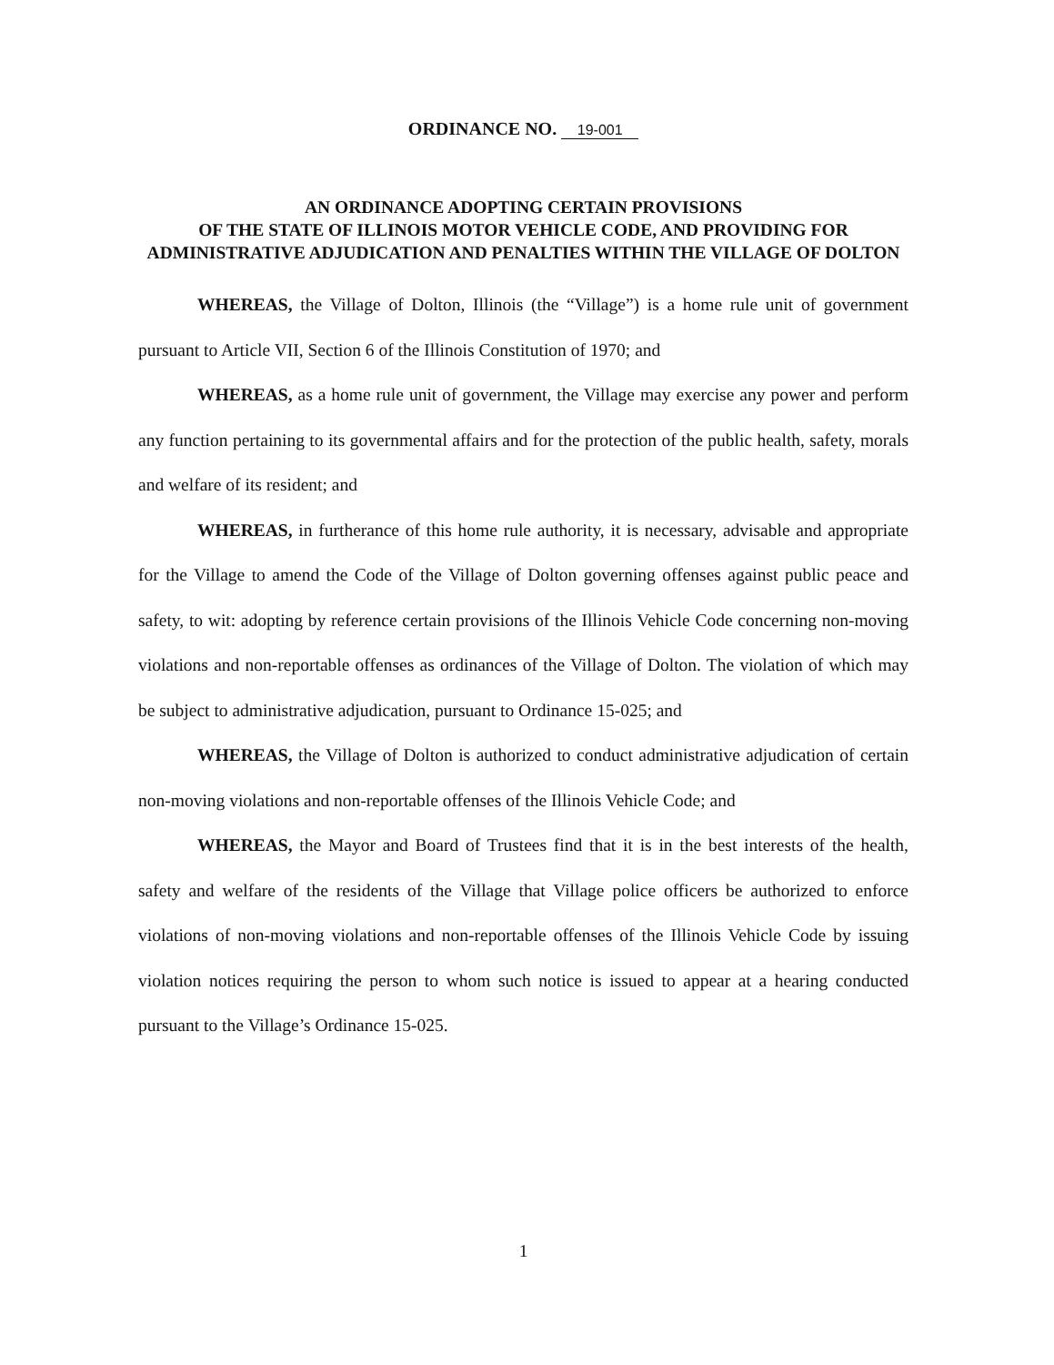ORDINANCE NO. 19-001
AN ORDINANCE ADOPTING CERTAIN PROVISIONS
OF THE STATE OF ILLINOIS MOTOR VEHICLE CODE, AND PROVIDING FOR ADMINISTRATIVE ADJUDICATION AND PENALTIES WITHIN THE VILLAGE OF DOLTON
WHEREAS, the Village of Dolton, Illinois (the “Village”) is a home rule unit of government pursuant to Article VII, Section 6 of the Illinois Constitution of 1970; and
WHEREAS, as a home rule unit of government, the Village may exercise any power and perform any function pertaining to its governmental affairs and for the protection of the public health, safety, morals and welfare of its resident; and
WHEREAS, in furtherance of this home rule authority, it is necessary, advisable and appropriate for the Village to amend the Code of the Village of Dolton governing offenses against public peace and safety, to wit: adopting by reference certain provisions of the Illinois Vehicle Code concerning non-moving violations and non-reportable offenses as ordinances of the Village of Dolton. The violation of which may be subject to administrative adjudication, pursuant to Ordinance 15-025; and
WHEREAS, the Village of Dolton is authorized to conduct administrative adjudication of certain non-moving violations and non-reportable offenses of the Illinois Vehicle Code; and
WHEREAS, the Mayor and Board of Trustees find that it is in the best interests of the health, safety and welfare of the residents of the Village that Village police officers be authorized to enforce violations of non-moving violations and non-reportable offenses of the Illinois Vehicle Code by issuing violation notices requiring the person to whom such notice is issued to appear at a hearing conducted pursuant to the Village’s Ordinance 15-025.
1